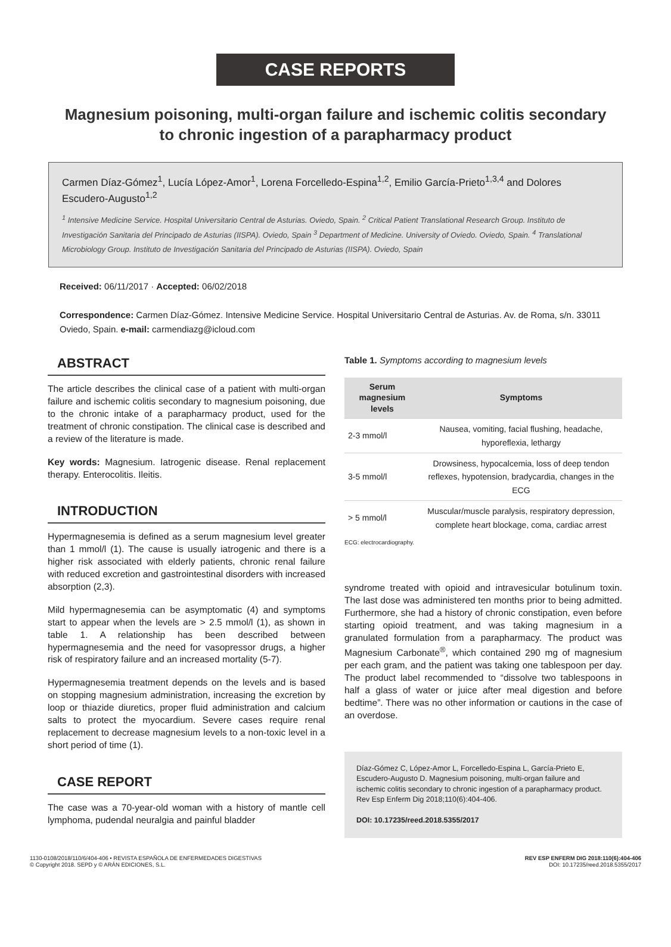CASE REPORTS
Magnesium poisoning, multi-organ failure and ischemic colitis secondary to chronic ingestion of a parapharmacy product
Carmen Díaz-Gómez<sup>1</sup>, Lucía López-Amor<sup>1</sup>, Lorena Forcelledo-Espina<sup>1,2</sup>, Emilio García-Prieto<sup>1,3,4</sup> and Dolores Escudero-Augusto<sup>1,2</sup>
<sup>1</sup> Intensive Medicine Service. Hospital Universitario Central de Asturias. Oviedo, Spain. <sup>2</sup> Critical Patient Translational Research Group. Instituto de Investigación Sanitaria del Principado de Asturias (IISPA). Oviedo, Spain <sup>3</sup> Department of Medicine. University of Oviedo. Oviedo, Spain. <sup>4</sup> Translational Microbiology Group. Instituto de Investigación Sanitaria del Principado de Asturias (IISPA). Oviedo, Spain
Received: 06/11/2017 · Accepted: 06/02/2018
Correspondence: Carmen Díaz-Gómez. Intensive Medicine Service. Hospital Universitario Central de Asturias. Av. de Roma, s/n. 33011 Oviedo, Spain. e-mail: carmendiazg@icloud.com
ABSTRACT
The article describes the clinical case of a patient with multi-organ failure and ischemic colitis secondary to magnesium poisoning, due to the chronic intake of a parapharmacy product, used for the treatment of chronic constipation. The clinical case is described and a review of the literature is made.
Key words: Magnesium. Iatrogenic disease. Renal replacement therapy. Enterocolitis. Ileitis.
INTRODUCTION
Hypermagnesemia is defined as a serum magnesium level greater than 1 mmol/l (1). The cause is usually iatrogenic and there is a higher risk associated with elderly patients, chronic renal failure with reduced excretion and gastrointestinal disorders with increased absorption (2,3).
Mild hypermagnesemia can be asymptomatic (4) and symptoms start to appear when the levels are > 2.5 mmol/l (1), as shown in table 1. A relationship has been described between hypermagnesemia and the need for vasopressor drugs, a higher risk of respiratory failure and an increased mortality (5-7).
Hypermagnesemia treatment depends on the levels and is based on stopping magnesium administration, increasing the excretion by loop or thiazide diuretics, proper fluid administration and calcium salts to protect the myocardium. Severe cases require renal replacement to decrease magnesium levels to a non-toxic level in a short period of time (1).
CASE REPORT
The case was a 70-year-old woman with a history of mantle cell lymphoma, pudendal neuralgia and painful bladder
Table 1. Symptoms according to magnesium levels
| Serum magnesium levels | Symptoms |
| --- | --- |
| 2-3 mmol/l | Nausea, vomiting, facial flushing, headache, hyporeflexia, lethargy |
| 3-5 mmol/l | Drowsiness, hypocalcemia, loss of deep tendon reflexes, hypotension, bradycardia, changes in the ECG |
| > 5 mmol/l | Muscular/muscle paralysis, respiratory depression, complete heart blockage, coma, cardiac arrest |
ECG: electrocardiography.
syndrome treated with opioid and intravesicular botulinum toxin. The last dose was administered ten months prior to being admitted. Furthermore, she had a history of chronic constipation, even before starting opioid treatment, and was taking magnesium in a granulated formulation from a parapharmacy. The product was Magnesium Carbonate<sup>®</sup>, which contained 290 mg of magnesium per each gram, and the patient was taking one tablespoon per day. The product label recommended to “dissolve two tablespoons in half a glass of water or juice after meal digestion and before bedtime”. There was no other information or cautions in the case of an overdose.
Díaz-Gómez C, López-Amor L, Forcelledo-Espina L, García-Prieto E, Escudero-Augusto D. Magnesium poisoning, multi-organ failure and ischemic colitis secondary to chronic ingestion of a parapharmacy product. Rev Esp Enferm Dig 2018;110(6):404-406.
DOI: 10.17235/reed.2018.5355/2017
1130-0108/2018/110/6/404-406 • REVISTA ESPAÑOLA DE ENFERMEDADES DIGESTIVAS
© Copyright 2018. SEPD y © ARÁN EDICIONES, S.L.
REV ESP ENFERM DIG 2018:110(6):404-406
DOI: 10.17235/reed.2018.5355/2017